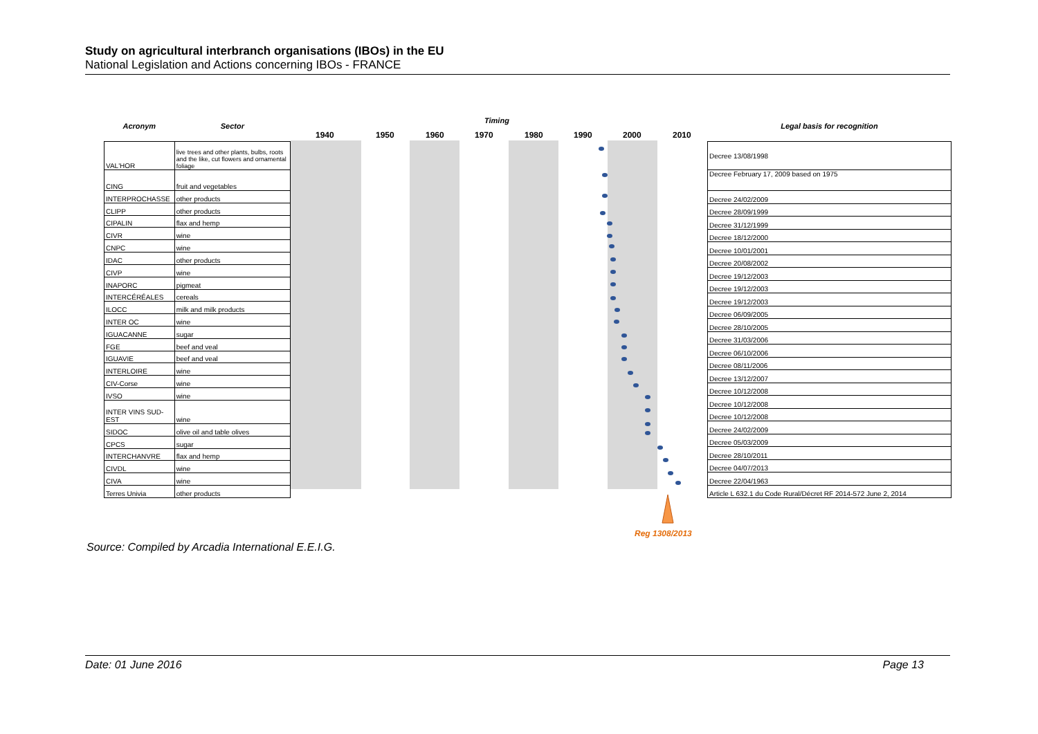Study on agricultural interbranch organisations (IBOs) in the EU
National Legislation and Actions concerning IBOs - FRANCE
| Acronym | Sector |
| --- | --- |
| VAL'HOR | live trees and other plants, bulbs, roots and the like, cut flowers and ornamental foliage |
| CING | fruit and vegetables |
| INTERPROCHASSE | other products |
| CLIPP | other products |
| CIPALIN | flax and hemp |
| CIVR | wine |
| CNPC | wine |
| IDAC | other products |
| CIVP | wine |
| INAPORC | pigmeat |
| INTERCÉRÉALES | cereals |
| ILOCC | milk and milk products |
| INTER OC | wine |
| IGUACANNE | sugar |
| FGE | beef and veal |
| IGUAVIE | beef and veal |
| INTERLOIRE | wine |
| CIV-Corse | wine |
| IVSO | wine |
| INTER VINS SUD-EST | wine |
| SIDOC | olive oil and table olives |
| CPCS | sugar |
| INTERCHANVRE | flax and hemp |
| CIVDL | wine |
| CIVA | wine |
| Terres Univia | other products |
Timing
1940 1950 1960 1970 1980 1990 2000 2010
| Legal basis for recognition |
| --- |
| Decree 13/08/1998 |
| Decree February 17, 2009 based on 1975 |
| Decree 24/02/2009 |
| Decree 28/09/1999 |
| Decree 31/12/1999 |
| Decree 18/12/2000 |
| Decree 10/01/2001 |
| Decree 20/08/2002 |
| Decree 19/12/2003 |
| Decree 19/12/2003 |
| Decree 19/12/2003 |
| Decree 06/09/2005 |
| Decree 28/10/2005 |
| Decree 31/03/2006 |
| Decree 06/10/2006 |
| Decree 08/11/2006 |
| Decree 13/12/2007 |
| Decree 10/12/2008 |
| Decree 10/12/2008 |
| Decree 10/12/2008 |
| Decree 24/02/2009 |
| Decree 05/03/2009 |
| Decree 28/10/2011 |
| Decree 04/07/2013 |
| Decree 22/04/1963 |
| Article L 632.1 du Code Rural/Décret RF 2014-572 June 2, 2014 |
Reg 1308/2013
Source: Compiled by Arcadia International E.E.I.G.
Date: 01 June 2016 Page 13